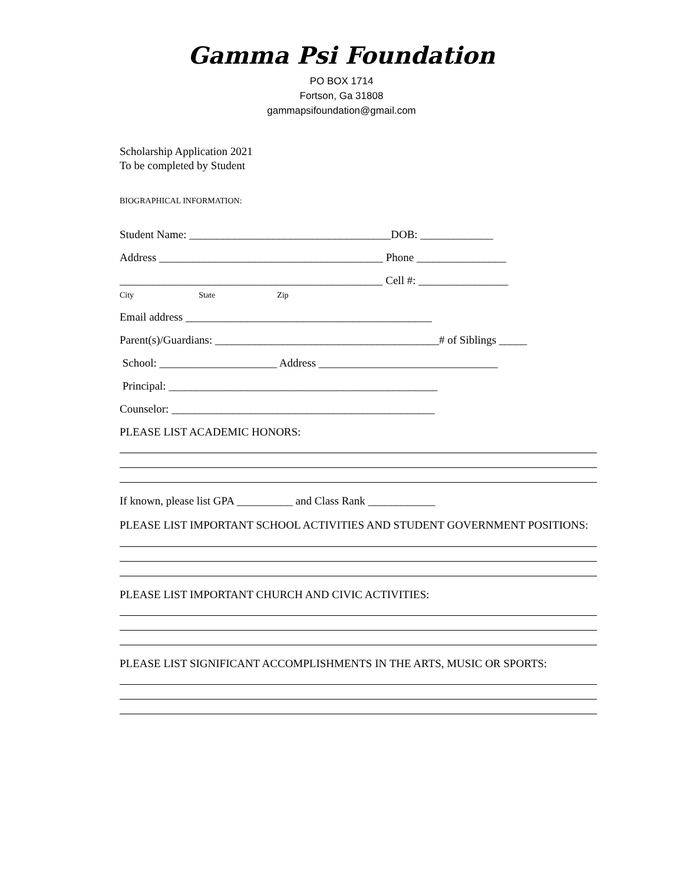Gamma Psi Foundation
PO BOX 1714
Fortson, Ga 31808
gammapsifoundation@gmail.com
Scholarship Application 2021
To be completed by Student
BIOGRAPHICAL INFORMATION:
Student Name: ____________________________________DOB: _____________
Address ________________________________________ Phone ________________
_______________________________________________ Cell #: ________________
City State Zip
Email address ____________________________________________
Parent(s)/Guardians: ________________________________________# of Siblings _____
School: _____________________ Address ________________________________
Principal: ________________________________________________
Counselor: _______________________________________________
PLEASE LIST ACADEMIC HONORS:
If known, please list GPA __________ and Class Rank ____________
PLEASE LIST IMPORTANT SCHOOL ACTIVITIES AND STUDENT GOVERNMENT POSITIONS:
PLEASE LIST IMPORTANT CHURCH AND CIVIC ACTIVITIES:
PLEASE LIST SIGNIFICANT ACCOMPLISHMENTS IN THE ARTS, MUSIC OR SPORTS: